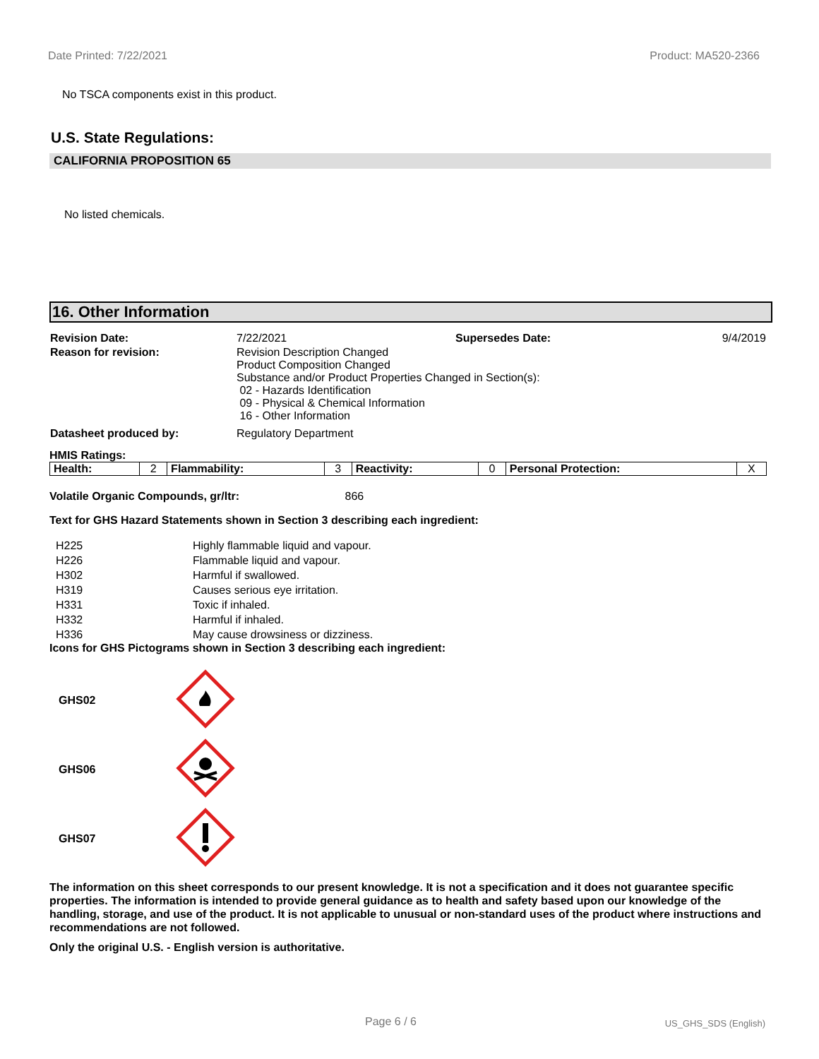Date Printed: 7/22/2021 Product: MA520-2366
No TSCA components exist in this product.
U.S. State Regulations:
CALIFORNIA PROPOSITION 65
No listed chemicals.
16. Other Information
| Revision Date: | 7/22/2021 | Supersedes Date: | 9/4/2019 |
| Reason for revision: | Revision Description Changed Product Composition Changed Substance and/or Product Properties Changed in Section(s): 02 - Hazards Identification 09 - Physical & Chemical Information 16 - Other Information | | |
| Datasheet produced by: | Regulatory Department | | |
HMIS Ratings:
| Health: | 2 | Flammability: | 3 | Reactivity: | 0 | Personal Protection: | X |
Volatile Organic Compounds, gr/ltr: 866
Text for GHS Hazard Statements shown in Section 3 describing each ingredient:
| H225 | Highly flammable liquid and vapour. |
| H226 | Flammable liquid and vapour. |
| H302 | Harmful if swallowed. |
| H319 | Causes serious eye irritation. |
| H331 | Toxic if inhaled. |
| H332 | Harmful if inhaled. |
| H336 | May cause drowsiness or dizziness. |
Icons for GHS Pictograms shown in Section 3 describing each ingredient:
| GHS02 | |
| GHS06 | |
| GHS07 | |
The information on this sheet corresponds to our present knowledge. It is not a specification and it does not guarantee specific properties. The information is intended to provide general guidance as to health and safety based upon our knowledge of the handling, storage, and use of the product. It is not applicable to unusual or non-standard uses of the product where instructions and recommendations are not followed.
Only the original U.S. - English version is authoritative.
Page 6 / 6 US_GHS_SDS (English)